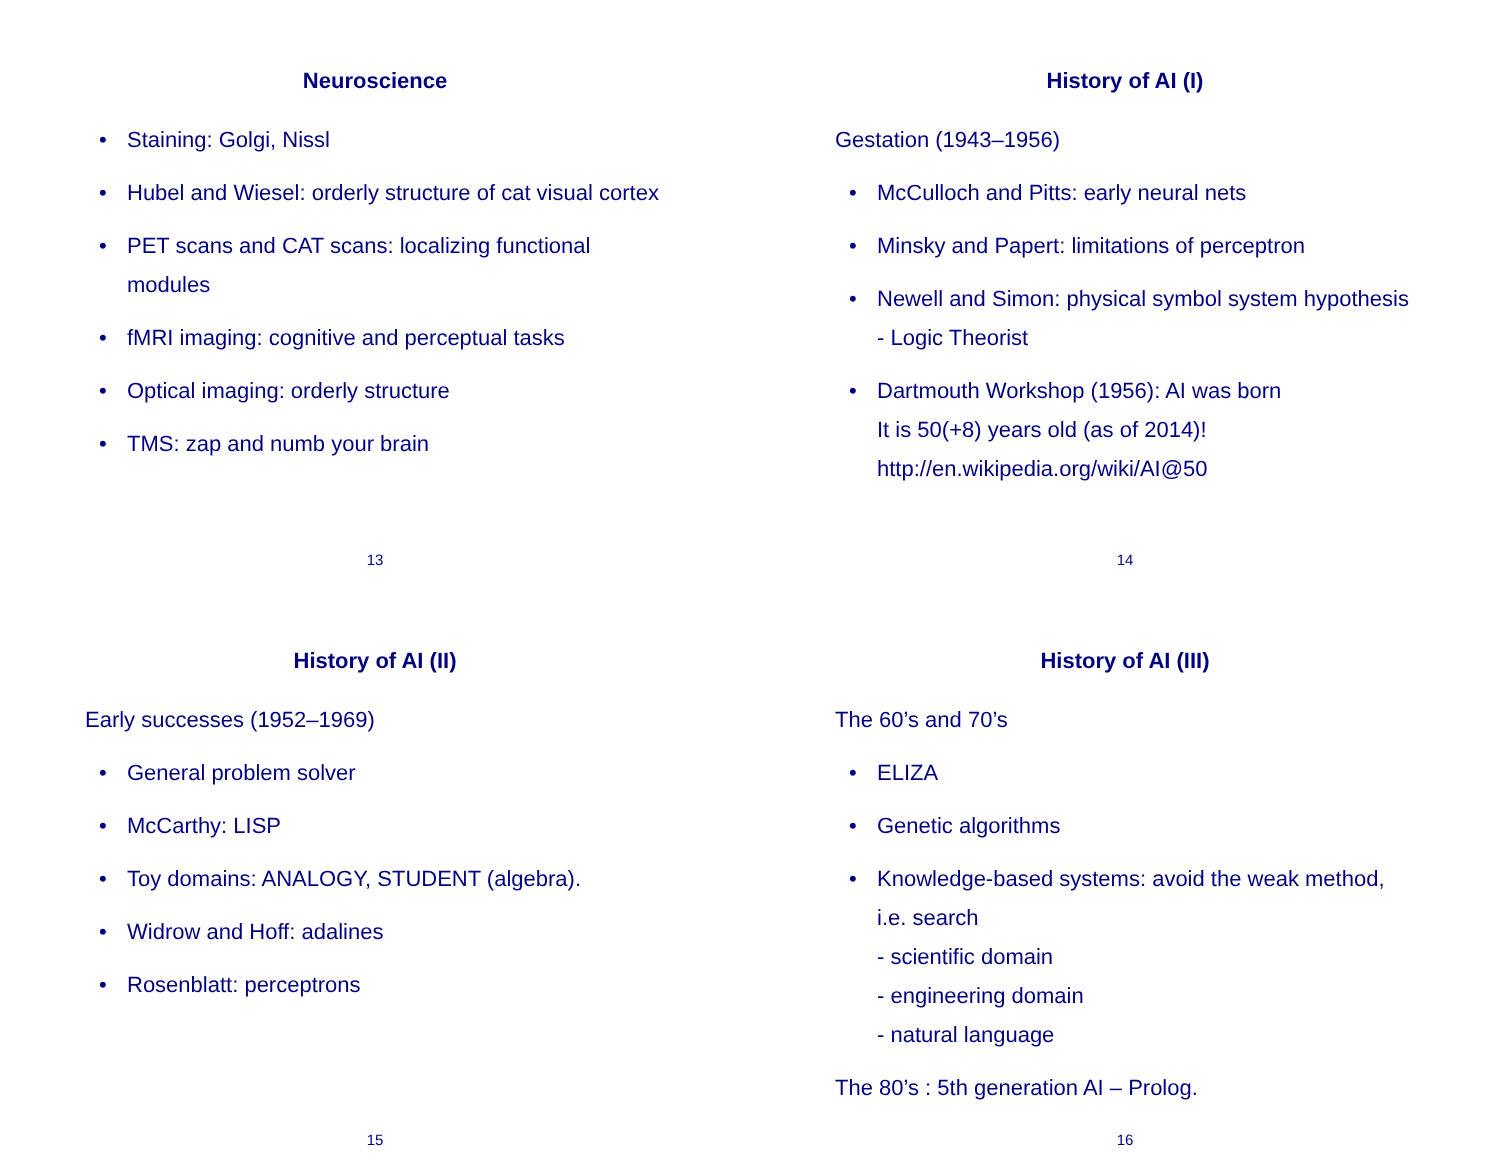Neuroscience
• Staining: Golgi, Nissl
• Hubel and Wiesel: orderly structure of cat visual cortex
• PET scans and CAT scans: localizing functional modules
• fMRI imaging: cognitive and perceptual tasks
• Optical imaging: orderly structure
• TMS: zap and numb your brain
13
History of AI (I)
Gestation (1943–1956)
• McCulloch and Pitts: early neural nets
• Minsky and Papert: limitations of perceptron
• Newell and Simon: physical symbol system hypothesis
- Logic Theorist
• Dartmouth Workshop (1956): AI was born
It is 50(+8) years old (as of 2014)!
http://en.wikipedia.org/wiki/AI@50
14
History of AI (II)
Early successes (1952–1969)
• General problem solver
• McCarthy: LISP
• Toy domains: ANALOGY, STUDENT (algebra).
• Widrow and Hoff: adalines
• Rosenblatt: perceptrons
15
History of AI (III)
The 60’s and 70’s
• ELIZA
• Genetic algorithms
• Knowledge-based systems: avoid the weak method, i.e. search
- scientific domain
- engineering domain
- natural language
The 80’s : 5th generation AI – Prolog.
16